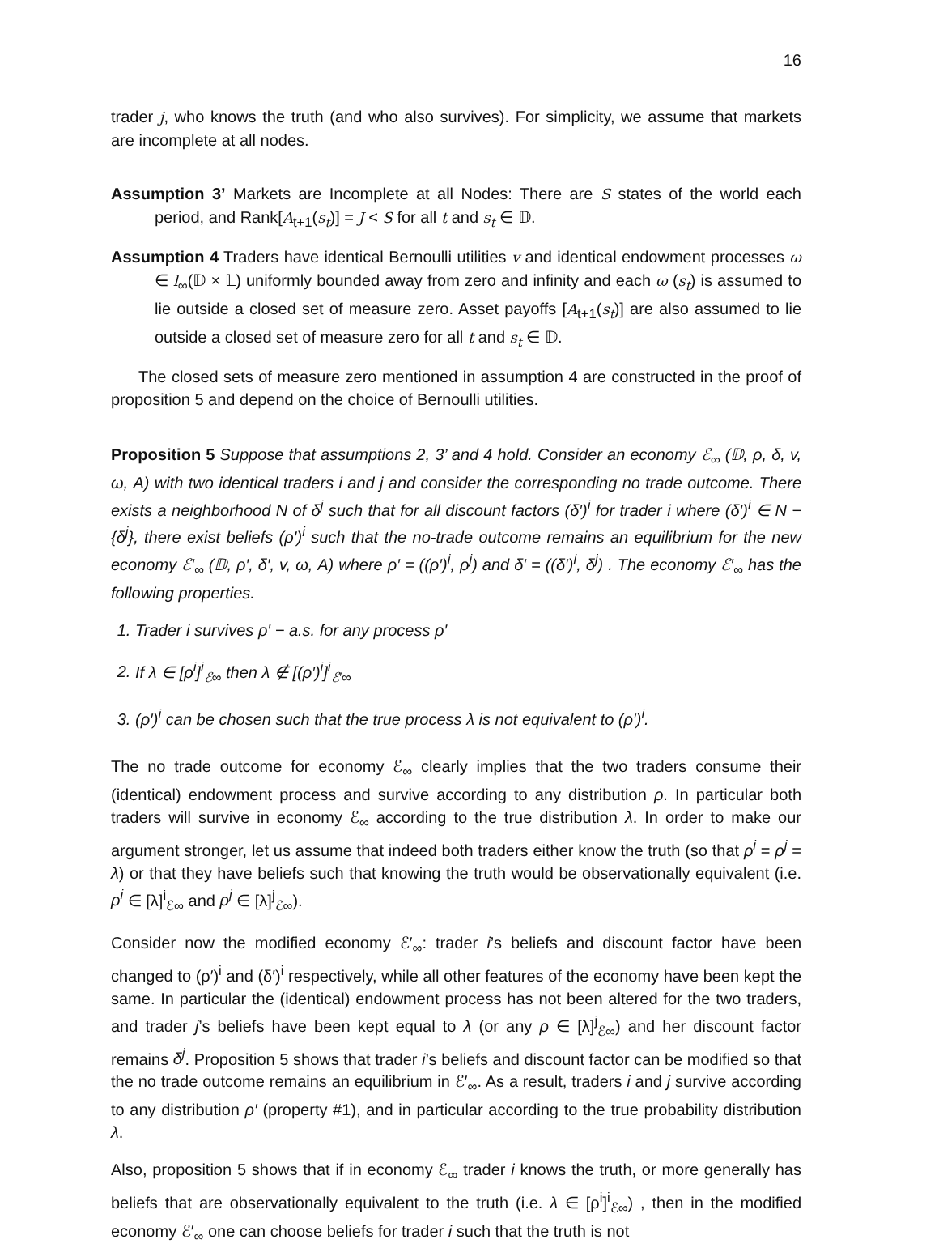16
trader j, who knows the truth (and who also survives). For simplicity, we assume that markets are incomplete at all nodes.
Assumption 3’ Markets are Incomplete at all Nodes: There are S states of the world each period, and Rank[A<sub>t+1</sub>(s<sub>t</sub>)] = J < S for all t and s<sub>t</sub> ∈ 𝔻.
Assumption 4 Traders have identical Bernoulli utilities v and identical endowment processes ω ∈ l<sub>∞</sub>(𝔻 × 𝕃) uniformly bounded away from zero and infinity and each ω (s<sub>t</sub>) is assumed to lie outside a closed set of measure zero. Asset payoffs [A<sub>t+1</sub>(s<sub>t</sub>)] are also assumed to lie outside a closed set of measure zero for all t and s<sub>t</sub> ∈ 𝔻.
The closed sets of measure zero mentioned in assumption 4 are constructed in the proof of proposition 5 and depend on the choice of Bernoulli utilities.
Proposition 5 Suppose that assumptions 2, 3’ and 4 hold. Consider an economy ℰ<sub>∞</sub> (𝔻, ρ, δ, v, ω, A) with two identical traders i and j and consider the corresponding no trade outcome. There exists a neighborhood N of δ<sup>j</sup> such that for all discount factors (δ′)<sup>i</sup> for trader i where (δ′)<sup>i</sup> ∈ N − {δ<sup>j</sup>}, there exist beliefs (ρ′)<sup>i</sup> such that the no-trade outcome remains an equilibrium for the new economy ℰ′<sub>∞</sub> (𝔻, ρ′, δ′, v, ω, A) where ρ′ = ((ρ′)<sup>i</sup>, ρ<sup>j</sup>) and δ′ = ((δ′)<sup>i</sup>, δ<sup>j</sup>) . The economy ℰ′<sub>∞</sub> has the following properties.
1. Trader i survives ρ′ − a.s. for any process ρ′
2. If λ ∈ [ρ<sup>i</sup>]<sup>i</sup><sub>ℰ∞</sub> then λ ∉ [(ρ′)<sup>i</sup>]<sup>i</sup><sub>ℰ′∞</sub>
3. (ρ′)<sup>i</sup> can be chosen such that the true process λ is not equivalent to (ρ′)<sup>i</sup>.
The no trade outcome for economy ℰ<sub>∞</sub> clearly implies that the two traders consume their (identical) endowment process and survive according to any distribution ρ. In particular both traders will survive in economy ℰ<sub>∞</sub> according to the true distribution λ. In order to make our argument stronger, let us assume that indeed both traders either know the truth (so that ρ<sup>i</sup> = ρ<sup>j</sup> = λ) or that they have beliefs such that knowing the truth would be observationally equivalent (i.e. ρ<sup>i</sup> ∈ [λ]<sup>i</sup><sub>ℰ∞</sub> and ρ<sup>j</sup> ∈ [λ]<sup>j</sup><sub>ℰ∞</sub>).
Consider now the modified economy ℰ′<sub>∞</sub>: trader i’s beliefs and discount factor have been changed to (ρ′)<sup>i</sup> and (δ′)<sup>i</sup> respectively, while all other features of the economy have been kept the same. In particular the (identical) endowment process has not been altered for the two traders, and trader j’s beliefs have been kept equal to λ (or any ρ ∈ [λ]<sup>j</sup><sub>ℰ∞</sub>) and her discount factor remains δ<sup>j</sup>. Proposition 5 shows that trader i’s beliefs and discount factor can be modified so that the no trade outcome remains an equilibrium in ℰ′<sub>∞</sub>. As a result, traders i and j survive according to any distribution ρ′ (property #1), and in particular according to the true probability distribution λ.
Also, proposition 5 shows that if in economy ℰ<sub>∞</sub> trader i knows the truth, or more generally has beliefs that are observationally equivalent to the truth (i.e. λ ∈ [ρ<sup>i</sup>]<sup>i</sup><sub>ℰ∞</sub>) , then in the modified economy ℰ′<sub>∞</sub> one can choose beliefs for trader i such that the truth is not